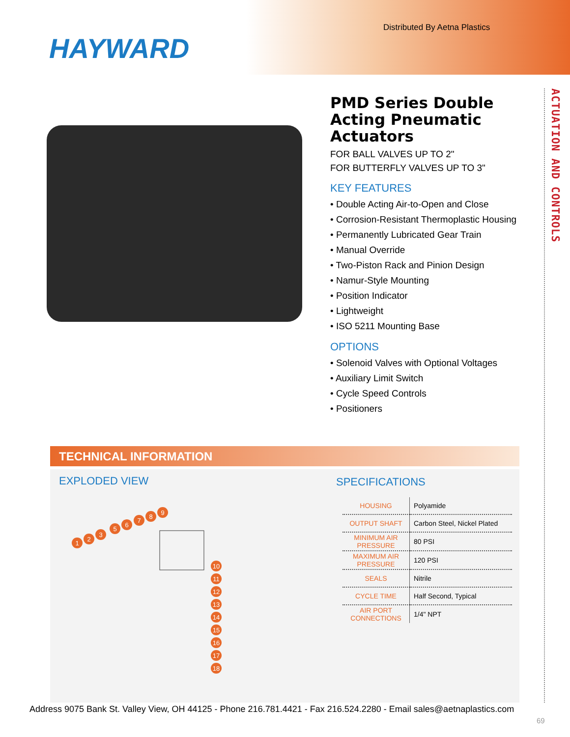Distributed By Aetna Plastics
HAYWARD
PMD Series Double Acting Pneumatic Actuators
FOR BALL VALVES UP TO 2"
FOR BUTTERFLY VALVES UP TO 3"
KEY FEATURES
• Double Acting Air-to-Open and Close
• Corrosion-Resistant Thermoplastic Housing
• Permanently Lubricated Gear Train
• Manual Override
• Two-Piston Rack and Pinion Design
• Namur-Style Mounting
• Position Indicator
• Lightweight
• ISO 5211 Mounting Base
OPTIONS
• Solenoid Valves with Optional Voltages
• Auxiliary Limit Switch
• Cycle Speed Controls
• Positioners
ACTUATION AND CONTROLS
TECHNICAL INFORMATION
EXPLODED VIEW
1
2
3
5
6
7
8
9
10
11
12
13
14
15
16
17
18
SPECIFICATIONS
| HOUSING | Polyamide |
| OUTPUT SHAFT | Carbon Steel, Nickel Plated |
| MINIMUM AIR PRESSURE | 80 PSI |
| MAXIMUM AIR PRESSURE | 120 PSI |
| SEALS | Nitrile |
| CYCLE TIME | Half Second, Typical |
| AIR PORT CONNECTIONS | 1/4" NPT |
Address 9075 Bank St. Valley View, OH 44125 - Phone 216.781.4421 - Fax 216.524.2280 - Email sales@aetnaplastics.com
69